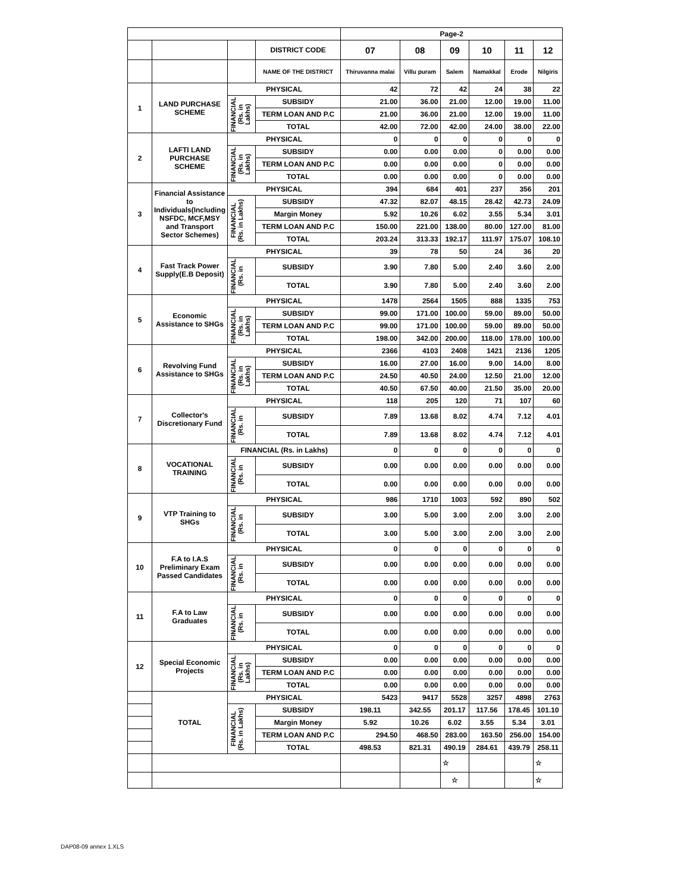DAP08-09 annex 1.XLS
| | | | | Page-2 | | | | | |
| | | | DISTRICT CODE | 07 | 08 | 09 | 10 | 11 | 12 |
| | | | NAME OF THE DISTRICT | Thiruvanna malai | Villu puram | Salem | Namakkal | Erode | Nilgiris |
| 1 | LAND PURCHASE SCHEME | PHYSICAL | | 42 | 72 | 42 | 24 | 38 | 22 |
| | | FINANCIAL (Rs. in Lakhs) | SUBSIDY | 21.00 | 36.00 | 21.00 | 12.00 | 19.00 | 11.00 |
| | | | TERM LOAN AND P.C | 21.00 | 36.00 | 21.00 | 12.00 | 19.00 | 11.00 |
| | | | TOTAL | 42.00 | 72.00 | 42.00 | 24.00 | 38.00 | 22.00 |
| 2 | LAFTI LAND PURCHASE SCHEME | PHYSICAL | | 0 | 0 | 0 | 0 | 0 | 0 |
| | | FINANCIAL (Rs. in Lakhs) | SUBSIDY | 0.00 | 0.00 | 0.00 | 0 | 0.00 | 0.00 |
| | | | TERM LOAN AND P.C | 0.00 | 0.00 | 0.00 | 0 | 0.00 | 0.00 |
| | | | TOTAL | 0.00 | 0.00 | 0.00 | 0 | 0.00 | 0.00 |
| 3 | Financial Assistance to Individuals(Including NSFDC, MCF,MSY and Transport Sector Schemes) | PHYSICAL | | 394 | 684 | 401 | 237 | 356 | 201 |
| | | FINANCIAL (Rs. in Lakhs) | SUBSIDY | 47.32 | 82.07 | 48.15 | 28.42 | 42.73 | 24.09 |
| | | | Margin Money | 5.92 | 10.26 | 6.02 | 3.55 | 5.34 | 3.01 |
| | | | TERM LOAN AND P.C | 150.00 | 221.00 | 138.00 | 80.00 | 127.00 | 81.00 |
| | | | TOTAL | 203.24 | 313.33 | 192.17 | 111.97 | 175.07 | 108.10 |
| 4 | Fast Track Power Supply(E.B Deposit) | PHYSICAL | | 39 | 78 | 50 | 24 | 36 | 20 |
| | | FINANCIAL (Rs. in | SUBSIDY | 3.90 | 7.80 | 5.00 | 2.40 | 3.60 | 2.00 |
| | | | TOTAL | 3.90 | 7.80 | 5.00 | 2.40 | 3.60 | 2.00 |
| 5 | Economic Assistance to SHGs | PHYSICAL | | 1478 | 2564 | 1505 | 888 | 1335 | 753 |
| | | FINANCIAL (Rs. in Lakhs) | SUBSIDY | 99.00 | 171.00 | 100.00 | 59.00 | 89.00 | 50.00 |
| | | | TERM LOAN AND P.C | 99.00 | 171.00 | 100.00 | 59.00 | 89.00 | 50.00 |
| | | | TOTAL | 198.00 | 342.00 | 200.00 | 118.00 | 178.00 | 100.00 |
| 6 | Revolving Fund Assistance to SHGs | PHYSICAL | | 2366 | 4103 | 2408 | 1421 | 2136 | 1205 |
| | | FINANCIAL (Rs. in Lakhs) | SUBSIDY | 16.00 | 27.00 | 16.00 | 9.00 | 14.00 | 8.00 |
| | | | TERM LOAN AND P.C | 24.50 | 40.50 | 24.00 | 12.50 | 21.00 | 12.00 |
| | | | TOTAL | 40.50 | 67.50 | 40.00 | 21.50 | 35.00 | 20.00 |
| 7 | Collector's Discretionary Fund | PHYSICAL | | 118 | 205 | 120 | 71 | 107 | 60 |
| | | FINANCIAL (Rs. in | SUBSIDY | 7.89 | 13.68 | 8.02 | 4.74 | 7.12 | 4.01 |
| | | | TOTAL | 7.89 | 13.68 | 8.02 | 4.74 | 7.12 | 4.01 |
| 8 | VOCATIONAL TRAINING | FINANCIAL (Rs. in Lakhs) | | 0 | 0 | 0 | 0 | 0 | 0 |
| | | FINANCIAL (Rs. in | SUBSIDY | 0.00 | 0.00 | 0.00 | 0.00 | 0.00 | 0.00 |
| | | | TOTAL | 0.00 | 0.00 | 0.00 | 0.00 | 0.00 | 0.00 |
| 9 | VTP Training to SHGs | PHYSICAL | | 986 | 1710 | 1003 | 592 | 890 | 502 |
| | | FINANCIAL (Rs. in | SUBSIDY | 3.00 | 5.00 | 3.00 | 2.00 | 3.00 | 2.00 |
| | | | TOTAL | 3.00 | 5.00 | 3.00 | 2.00 | 3.00 | 2.00 |
| 10 | F.A to I.A.S Preliminary Exam Passed Candidates | PHYSICAL | | 0 | 0 | 0 | 0 | 0 | 0 |
| | | FINANCIAL (Rs. in | SUBSIDY | 0.00 | 0.00 | 0.00 | 0.00 | 0.00 | 0.00 |
| | | | TOTAL | 0.00 | 0.00 | 0.00 | 0.00 | 0.00 | 0.00 |
| 11 | F.A to Law Graduates | PHYSICAL | | 0 | 0 | 0 | 0 | 0 | 0 |
| | | FINANCIAL (Rs. in | SUBSIDY | 0.00 | 0.00 | 0.00 | 0.00 | 0.00 | 0.00 |
| | | | TOTAL | 0.00 | 0.00 | 0.00 | 0.00 | 0.00 | 0.00 |
| 12 | Special Economic Projects | PHYSICAL | | 0 | 0 | 0 | 0 | 0 | 0 |
| | | FINANCIAL (Rs. in Lakhs) | SUBSIDY | 0.00 | 0.00 | 0.00 | 0.00 | 0.00 | 0.00 |
| | | | TERM LOAN AND P.C | 0.00 | 0.00 | 0.00 | 0.00 | 0.00 | 0.00 |
| | | | TOTAL | 0.00 | 0.00 | 0.00 | 0.00 | 0.00 | 0.00 |
| | TOTAL | PHYSICAL | | 5423 | 9417 | 5528 | 3257 | 4898 | 2763 |
| | | FINANCIAL (Rs. in Lakhs) | SUBSIDY | 198.11 | 342.55 | 201.17 | 117.56 | 178.45 | 101.10 |
| | | | Margin Money | 5.92 | 10.26 | 6.02 | 3.55 | 5.34 | 3.01 |
| | | | TERM LOAN AND P.C | 294.50 | 468.50 | 283.00 | 163.50 | 256.00 | 154.00 |
| | | | TOTAL | 498.53 | 821.31 | 490.19 | 284.61 | 439.79 | 258.11 |
| | | | | | | ☆ | | | ☆ |
| | | | | | | ☆ | | | ☆ |